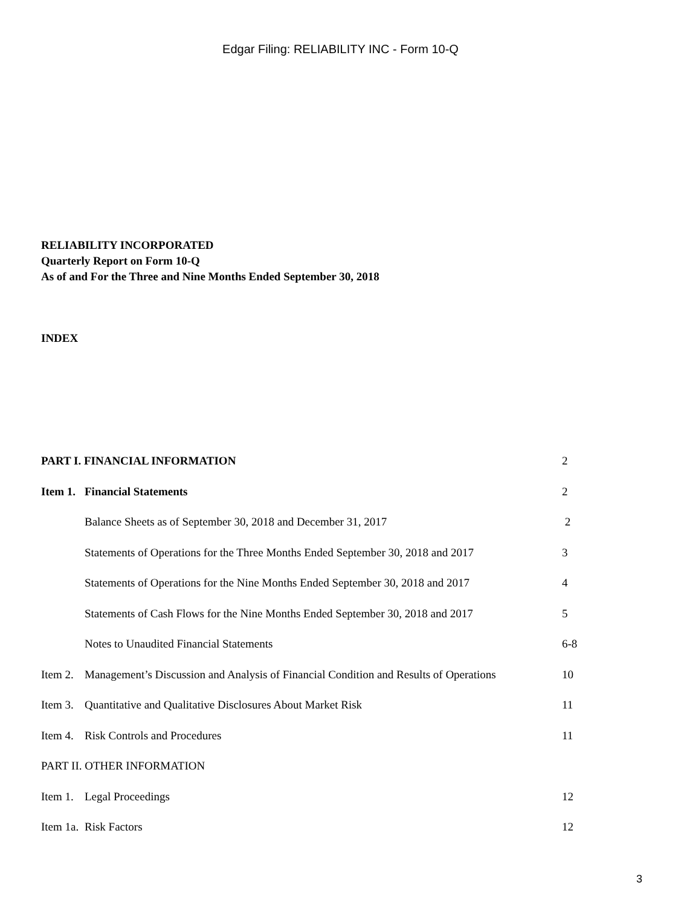Edgar Filing: RELIABILITY INC - Form 10-Q
RELIABILITY INCORPORATED
Quarterly Report on Form 10-Q
As of and For the Three and Nine Months Ended September 30, 2018
INDEX
| PART I. FINANCIAL INFORMATION | | 2 |
| Item 1. | Financial Statements | 2 |
| | Balance Sheets as of September 30, 2018 and December 31, 2017 | 2 |
| | Statements of Operations for the Three Months Ended September 30, 2018 and 2017 | 3 |
| | Statements of Operations for the Nine Months Ended September 30, 2018 and 2017 | 4 |
| | Statements of Cash Flows for the Nine Months Ended September 30, 2018 and 2017 | 5 |
| | Notes to Unaudited Financial Statements | 6-8 |
| Item 2. | Management’s Discussion and Analysis of Financial Condition and Results of Operations | 10 |
| Item 3. | Quantitative and Qualitative Disclosures About Market Risk | 11 |
| Item 4. | Risk Controls and Procedures | 11 |
| PART II. OTHER INFORMATION | | |
| Item 1. | Legal Proceedings | 12 |
| Item 1a. | Risk Factors | 12 |
3